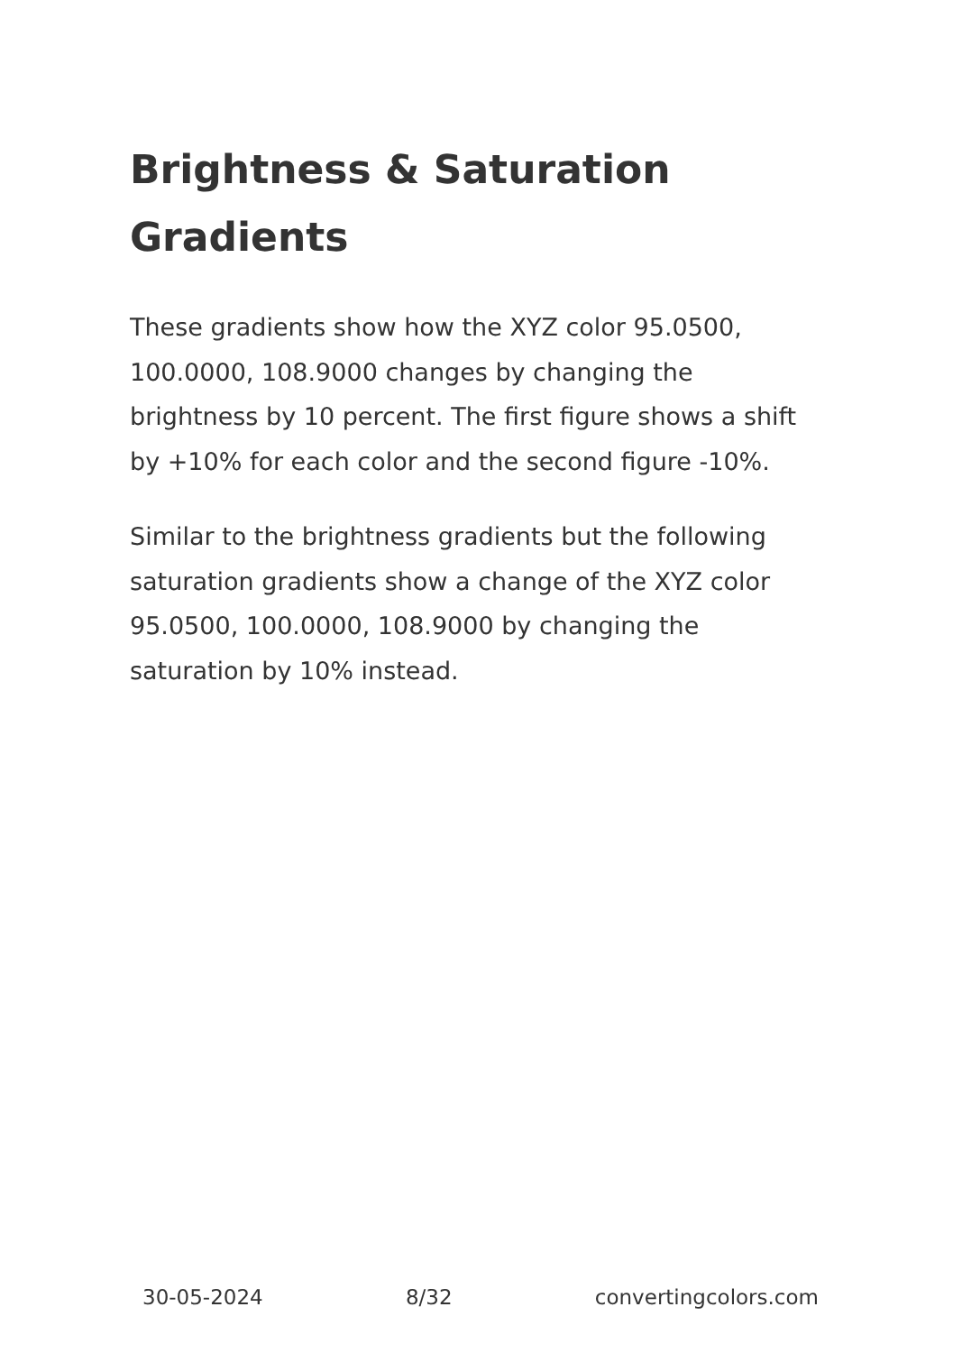Brightness & Saturation Gradients
These gradients show how the XYZ color 95.0500, 100.0000, 108.9000 changes by changing the brightness by 10 percent. The first figure shows a shift by +10% for each color and the second figure -10%.
Similar to the brightness gradients but the following saturation gradients show a change of the XYZ color 95.0500, 100.0000, 108.9000 by changing the saturation by 10% instead.
30-05-2024 8/32 convertingcolors.com